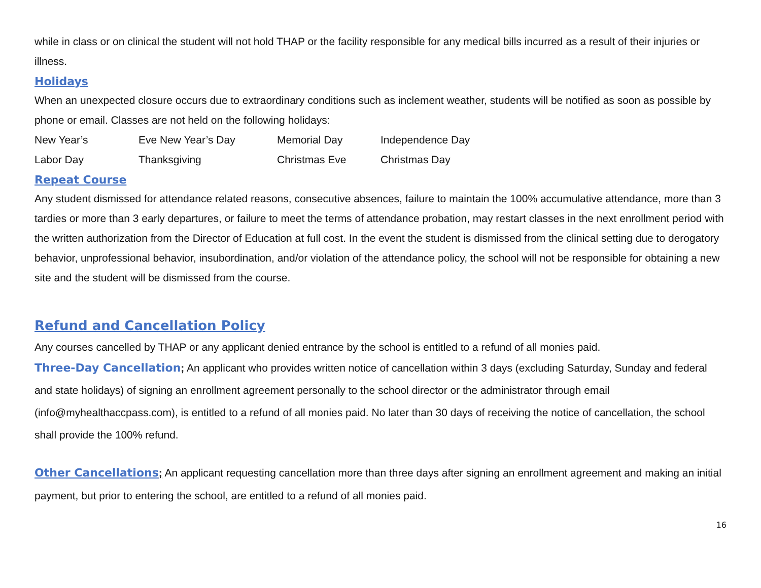while in class or on clinical the student will not hold THAP or the facility responsible for any medical bills incurred as a result of their injuries or illness.
Holidays
When an unexpected closure occurs due to extraordinary conditions such as inclement weather, students will be notified as soon as possible by phone or email. Classes are not held on the following holidays:
| New Year’s | Eve New Year’s Day | Memorial Day | Independence Day |
| Labor Day | Thanksgiving | Christmas Eve | Christmas Day |
Repeat Course
Any student dismissed for attendance related reasons, consecutive absences, failure to maintain the 100% accumulative attendance, more than 3 tardies or more than 3 early departures, or failure to meet the terms of attendance probation, may restart classes in the next enrollment period with the written authorization from the Director of Education at full cost. In the event the student is dismissed from the clinical setting due to derogatory behavior, unprofessional behavior, insubordination, and/or violation of the attendance policy, the school will not be responsible for obtaining a new site and the student will be dismissed from the course.
Refund and Cancellation Policy
Any courses cancelled by THAP or any applicant denied entrance by the school is entitled to a refund of all monies paid.
Three-Day Cancellation; An applicant who provides written notice of cancellation within 3 days (excluding Saturday, Sunday and federal and state holidays) of signing an enrollment agreement personally to the school director or the administrator through email (info@myhealthaccpass.com), is entitled to a refund of all monies paid. No later than 30 days of receiving the notice of cancellation, the school shall provide the 100% refund.
Other Cancellations; An applicant requesting cancellation more than three days after signing an enrollment agreement and making an initial payment, but prior to entering the school, are entitled to a refund of all monies paid.
16